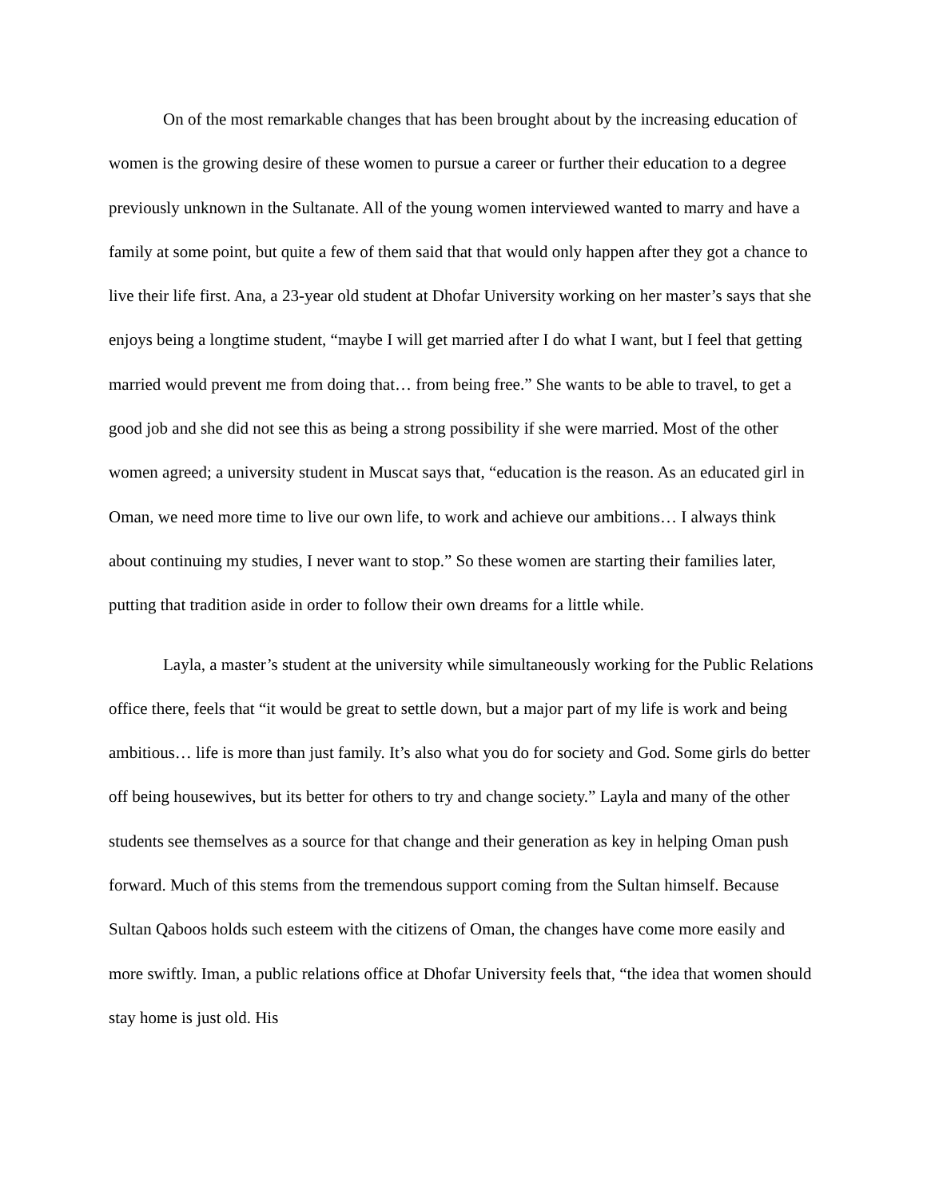On of the most remarkable changes that has been brought about by the increasing education of women is the growing desire of these women to pursue a career or further their education to a degree previously unknown in the Sultanate. All of the young women interviewed wanted to marry and have a family at some point, but quite a few of them said that that would only happen after they got a chance to live their life first. Ana, a 23-year old student at Dhofar University working on her master’s says that she enjoys being a longtime student, “maybe I will get married after I do what I want, but I feel that getting married would prevent me from doing that… from being free.” She wants to be able to travel, to get a good job and she did not see this as being a strong possibility if she were married. Most of the other women agreed; a university student in Muscat says that, “education is the reason. As an educated girl in Oman, we need more time to live our own life, to work and achieve our ambitions… I always think about continuing my studies, I never want to stop.” So these women are starting their families later, putting that tradition aside in order to follow their own dreams for a little while.
Layla, a master’s student at the university while simultaneously working for the Public Relations office there, feels that “it would be great to settle down, but a major part of my life is work and being ambitious… life is more than just family. It’s also what you do for society and God. Some girls do better off being housewives, but its better for others to try and change society.” Layla and many of the other students see themselves as a source for that change and their generation as key in helping Oman push forward. Much of this stems from the tremendous support coming from the Sultan himself. Because Sultan Qaboos holds such esteem with the citizens of Oman, the changes have come more easily and more swiftly. Iman, a public relations office at Dhofar University feels that, “the idea that women should stay home is just old. His